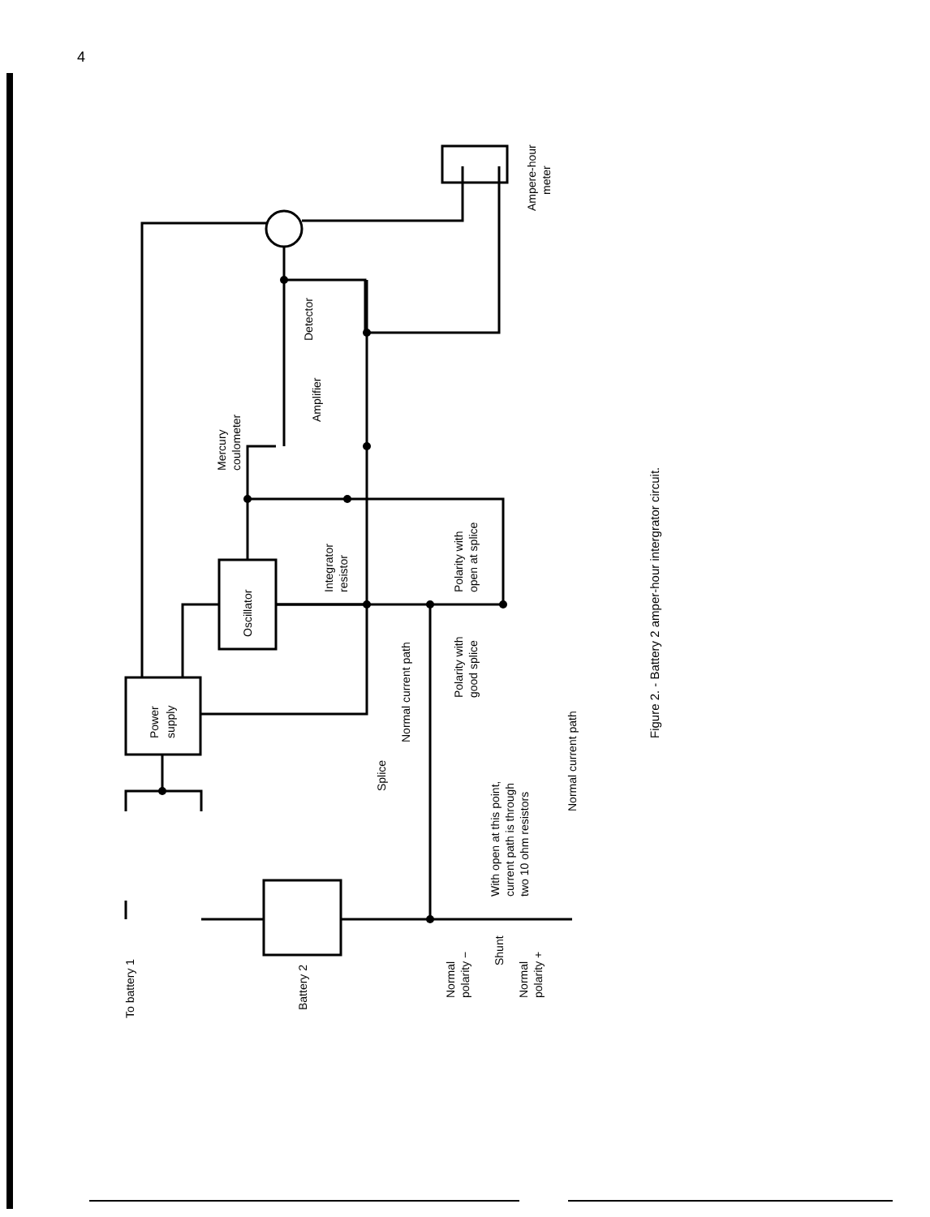4
To battery 1
Battery 2
Power
supply
Oscillator
Integrator
resistor
Mercury
coulometer
Amplifier
Detector
Ampere-hour
meter
Polarity with
open at splice
Polarity with
good splice
Normal current path
Splice
With open at this point,
current path is through
two 10 ohm resistors
Normal current path
Normal
polarity −
Shunt
Normal
polarity +
Figure 2. - Battery 2 amper-hour intergrator circuit.